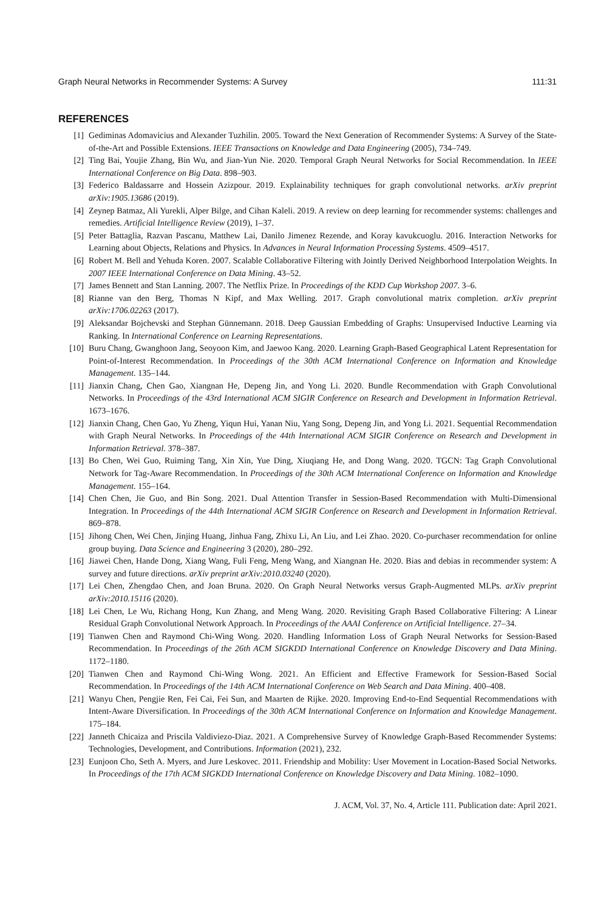Graph Neural Networks in Recommender Systems: A Survey 111:31
REFERENCES
[1] Gediminas Adomavicius and Alexander Tuzhilin. 2005. Toward the Next Generation of Recommender Systems: A Survey of the State-of-the-Art and Possible Extensions. IEEE Transactions on Knowledge and Data Engineering (2005), 734–749.
[2] Ting Bai, Youjie Zhang, Bin Wu, and Jian-Yun Nie. 2020. Temporal Graph Neural Networks for Social Recommendation. In IEEE International Conference on Big Data. 898–903.
[3] Federico Baldassarre and Hossein Azizpour. 2019. Explainability techniques for graph convolutional networks. arXiv preprint arXiv:1905.13686 (2019).
[4] Zeynep Batmaz, Ali Yurekli, Alper Bilge, and Cihan Kaleli. 2019. A review on deep learning for recommender systems: challenges and remedies. Artificial Intelligence Review (2019), 1–37.
[5] Peter Battaglia, Razvan Pascanu, Matthew Lai, Danilo Jimenez Rezende, and Koray kavukcuoglu. 2016. Interaction Networks for Learning about Objects, Relations and Physics. In Advances in Neural Information Processing Systems. 4509–4517.
[6] Robert M. Bell and Yehuda Koren. 2007. Scalable Collaborative Filtering with Jointly Derived Neighborhood Interpolation Weights. In 2007 IEEE International Conference on Data Mining. 43–52.
[7] James Bennett and Stan Lanning. 2007. The Netflix Prize. In Proceedings of the KDD Cup Workshop 2007. 3–6.
[8] Rianne van den Berg, Thomas N Kipf, and Max Welling. 2017. Graph convolutional matrix completion. arXiv preprint arXiv:1706.02263 (2017).
[9] Aleksandar Bojchevski and Stephan Günnemann. 2018. Deep Gaussian Embedding of Graphs: Unsupervised Inductive Learning via Ranking. In International Conference on Learning Representations.
[10] Buru Chang, Gwanghoon Jang, Seoyoon Kim, and Jaewoo Kang. 2020. Learning Graph-Based Geographical Latent Representation for Point-of-Interest Recommendation. In Proceedings of the 30th ACM International Conference on Information and Knowledge Management. 135–144.
[11] Jianxin Chang, Chen Gao, Xiangnan He, Depeng Jin, and Yong Li. 2020. Bundle Recommendation with Graph Convolutional Networks. In Proceedings of the 43rd International ACM SIGIR Conference on Research and Development in Information Retrieval. 1673–1676.
[12] Jianxin Chang, Chen Gao, Yu Zheng, Yiqun Hui, Yanan Niu, Yang Song, Depeng Jin, and Yong Li. 2021. Sequential Recommendation with Graph Neural Networks. In Proceedings of the 44th International ACM SIGIR Conference on Research and Development in Information Retrieval. 378–387.
[13] Bo Chen, Wei Guo, Ruiming Tang, Xin Xin, Yue Ding, Xiuqiang He, and Dong Wang. 2020. TGCN: Tag Graph Convolutional Network for Tag-Aware Recommendation. In Proceedings of the 30th ACM International Conference on Information and Knowledge Management. 155–164.
[14] Chen Chen, Jie Guo, and Bin Song. 2021. Dual Attention Transfer in Session-Based Recommendation with Multi-Dimensional Integration. In Proceedings of the 44th International ACM SIGIR Conference on Research and Development in Information Retrieval. 869–878.
[15] Jihong Chen, Wei Chen, Jinjing Huang, Jinhua Fang, Zhixu Li, An Liu, and Lei Zhao. 2020. Co-purchaser recommendation for online group buying. Data Science and Engineering 3 (2020), 280–292.
[16] Jiawei Chen, Hande Dong, Xiang Wang, Fuli Feng, Meng Wang, and Xiangnan He. 2020. Bias and debias in recommender system: A survey and future directions. arXiv preprint arXiv:2010.03240 (2020).
[17] Lei Chen, Zhengdao Chen, and Joan Bruna. 2020. On Graph Neural Networks versus Graph-Augmented MLPs. arXiv preprint arXiv:2010.15116 (2020).
[18] Lei Chen, Le Wu, Richang Hong, Kun Zhang, and Meng Wang. 2020. Revisiting Graph Based Collaborative Filtering: A Linear Residual Graph Convolutional Network Approach. In Proceedings of the AAAI Conference on Artificial Intelligence. 27–34.
[19] Tianwen Chen and Raymond Chi-Wing Wong. 2020. Handling Information Loss of Graph Neural Networks for Session-Based Recommendation. In Proceedings of the 26th ACM SIGKDD International Conference on Knowledge Discovery and Data Mining. 1172–1180.
[20] Tianwen Chen and Raymond Chi-Wing Wong. 2021. An Efficient and Effective Framework for Session-Based Social Recommendation. In Proceedings of the 14th ACM International Conference on Web Search and Data Mining. 400–408.
[21] Wanyu Chen, Pengjie Ren, Fei Cai, Fei Sun, and Maarten de Rijke. 2020. Improving End-to-End Sequential Recommendations with Intent-Aware Diversification. In Proceedings of the 30th ACM International Conference on Information and Knowledge Management. 175–184.
[22] Janneth Chicaiza and Priscila Valdiviezo-Diaz. 2021. A Comprehensive Survey of Knowledge Graph-Based Recommender Systems: Technologies, Development, and Contributions. Information (2021), 232.
[23] Eunjoon Cho, Seth A. Myers, and Jure Leskovec. 2011. Friendship and Mobility: User Movement in Location-Based Social Networks. In Proceedings of the 17th ACM SIGKDD International Conference on Knowledge Discovery and Data Mining. 1082–1090.
J. ACM, Vol. 37, No. 4, Article 111. Publication date: April 2021.